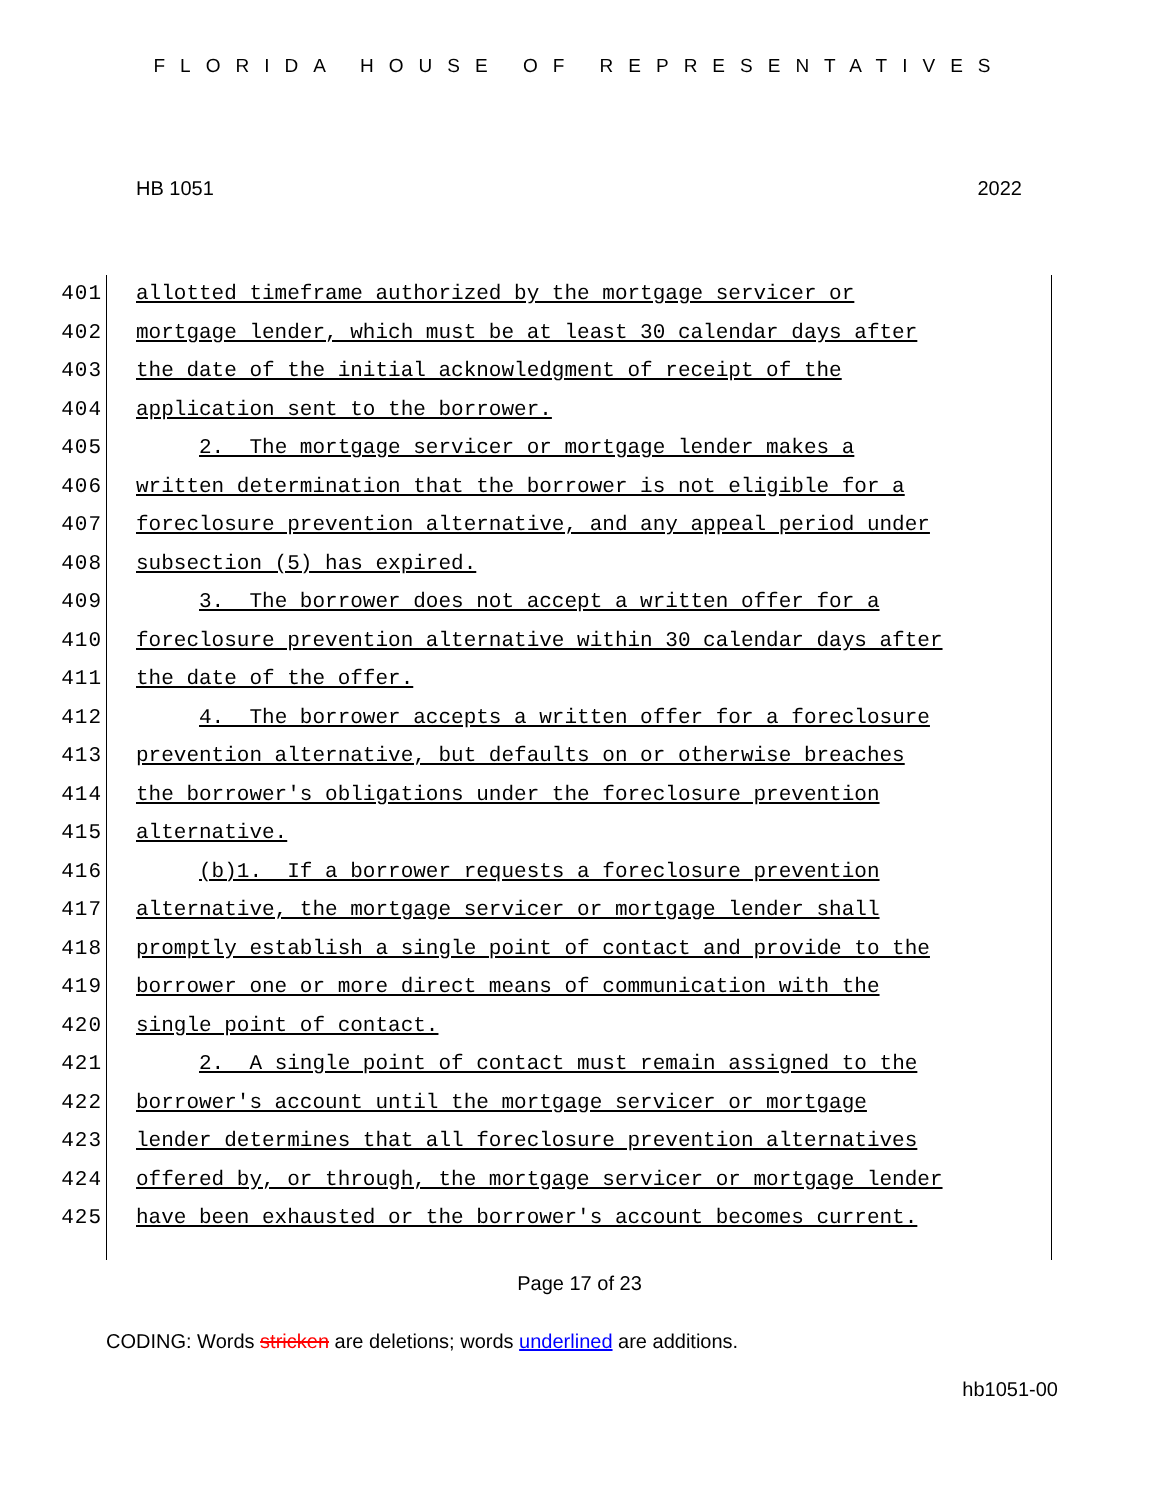FLORIDA HOUSE OF REPRESENTATIVES
HB 1051 2022
401 allotted timeframe authorized by the mortgage servicer or
402 mortgage lender, which must be at least 30 calendar days after
403 the date of the initial acknowledgment of receipt of the
404 application sent to the borrower.
405 2. The mortgage servicer or mortgage lender makes a
406 written determination that the borrower is not eligible for a
407 foreclosure prevention alternative, and any appeal period under
408 subsection (5) has expired.
409 3. The borrower does not accept a written offer for a
410 foreclosure prevention alternative within 30 calendar days after
411 the date of the offer.
412 4. The borrower accepts a written offer for a foreclosure
413 prevention alternative, but defaults on or otherwise breaches
414 the borrower's obligations under the foreclosure prevention
415 alternative.
416 (b)1. If a borrower requests a foreclosure prevention
417 alternative, the mortgage servicer or mortgage lender shall
418 promptly establish a single point of contact and provide to the
419 borrower one or more direct means of communication with the
420 single point of contact.
421 2. A single point of contact must remain assigned to the
422 borrower's account until the mortgage servicer or mortgage
423 lender determines that all foreclosure prevention alternatives
424 offered by, or through, the mortgage servicer or mortgage lender
425 have been exhausted or the borrower's account becomes current.
Page 17 of 23
CODING: Words stricken are deletions; words underlined are additions.
hb1051-00